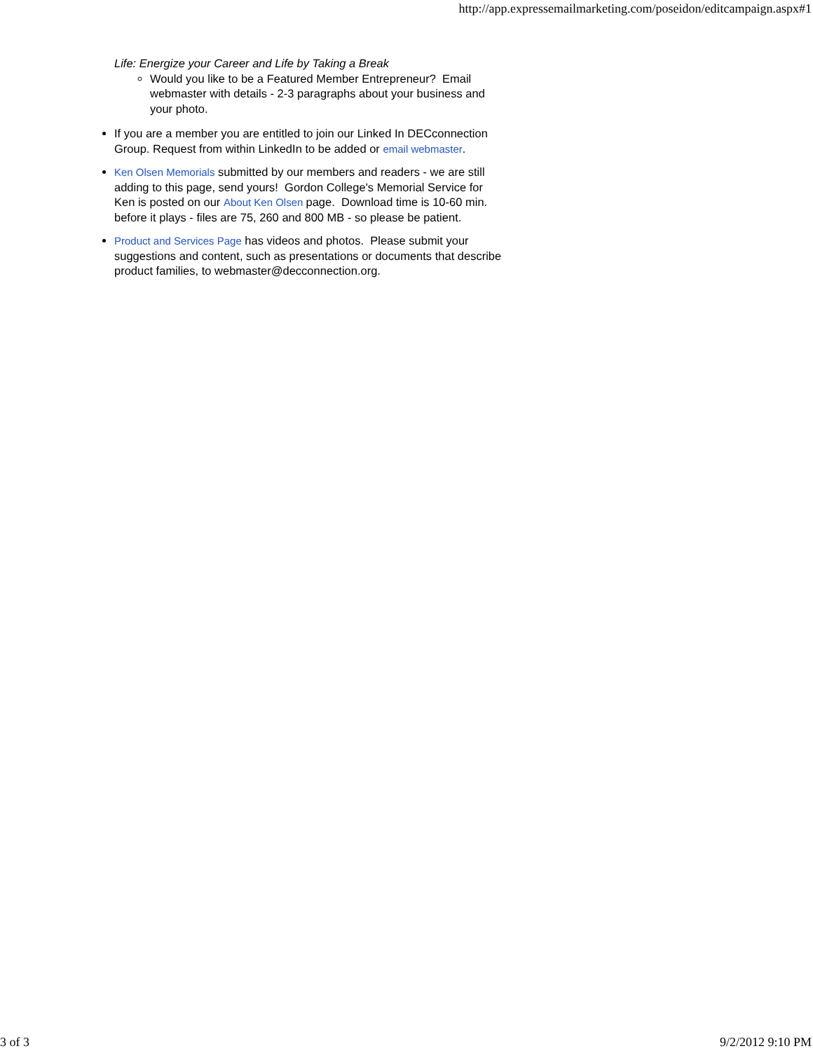http://app.expressemailmarketing.com/poseidon/editcampaign.aspx#1
Life: Energize your Career and Life by Taking a Break
Would you like to be a Featured Member Entrepreneur? Email webmaster with details - 2-3 paragraphs about your business and your photo.
If you are a member you are entitled to join our Linked In DECconnection Group. Request from within LinkedIn to be added or email webmaster.
Ken Olsen Memorials submitted by our members and readers - we are still adding to this page, send yours! Gordon College's Memorial Service for Ken is posted on our About Ken Olsen page. Download time is 10-60 min. before it plays - files are 75, 260 and 800 MB - so please be patient.
Product and Services Page has videos and photos. Please submit your suggestions and content, such as presentations or documents that describe product families, to webmaster@decconnection.org.
3 of 3 9/2/2012 9:10 PM